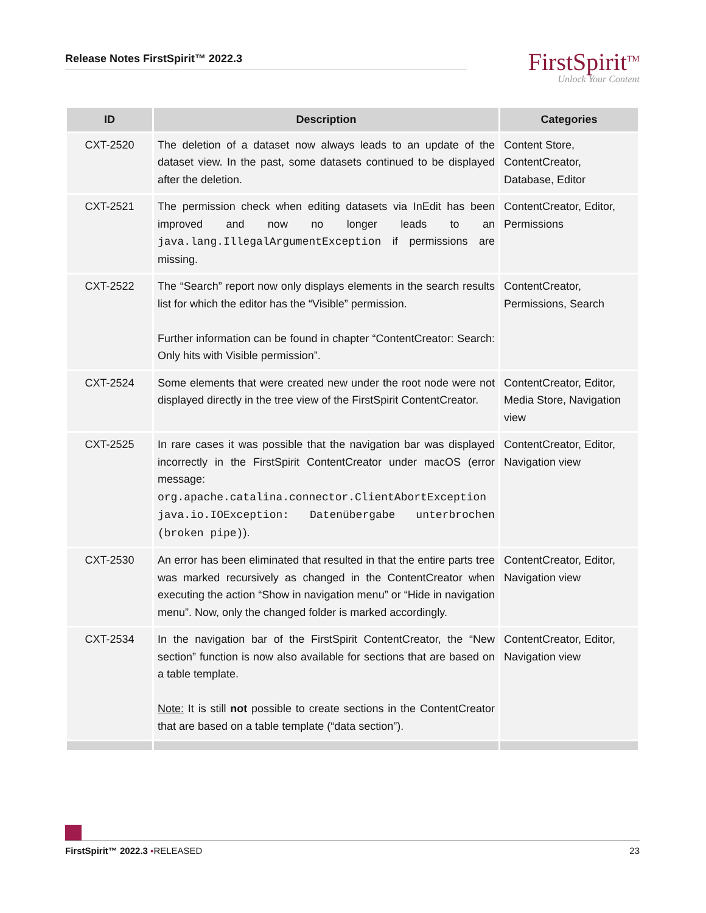Release Notes FirstSpirit™ 2022.3
FirstSpirit<sup>TM</sup>
Unlock Your Content
| ID | Description | Categories |
| --- | --- | --- |
| CXT-2520 | The deletion of a dataset now always leads to an update of the dataset view. In the past, some datasets continued to be displayed after the deletion. | Content Store, ContentCreator, Database, Editor |
| CXT-2521 | The permission check when editing datasets via InEdit has been improved and now no longer leads to an java.lang.IllegalArgumentException if permissions are missing. | ContentCreator, Editor, Permissions |
| CXT-2522 | The “Search” report now only displays elements in the search results list for which the editor has the “Visible” permission. Further information can be found in chapter “ContentCreator: Search: Only hits with Visible permission”. | ContentCreator, Permissions, Search |
| CXT-2524 | Some elements that were created new under the root node were not displayed directly in the tree view of the FirstSpirit ContentCreator. | ContentCreator, Editor, Media Store, Navigation view |
| CXT-2525 | In rare cases it was possible that the navigation bar was displayed incorrectly in the FirstSpirit ContentCreator under macOS (error message: org.apache.catalina.connector.ClientAbortException java.io.IOException: Datenübergabe unterbrochen (broken pipe) ). | ContentCreator, Editor, Navigation view |
| CXT-2530 | An error has been eliminated that resulted in that the entire parts tree was marked recursively as changed in the ContentCreator when executing the action “Show in navigation menu” or “Hide in navigation menu”. Now, only the changed folder is marked accordingly. | ContentCreator, Editor, Navigation view |
| CXT-2534 | In the navigation bar of the FirstSpirit ContentCreator, the “New section” function is now also available for sections that are based on a table template. Note: It is still not possible to create sections in the ContentCreator that are based on a table template (“data section”). | ContentCreator, Editor, Navigation view |
FirstSpirit™ 2022.3 ▪RELEASED 23